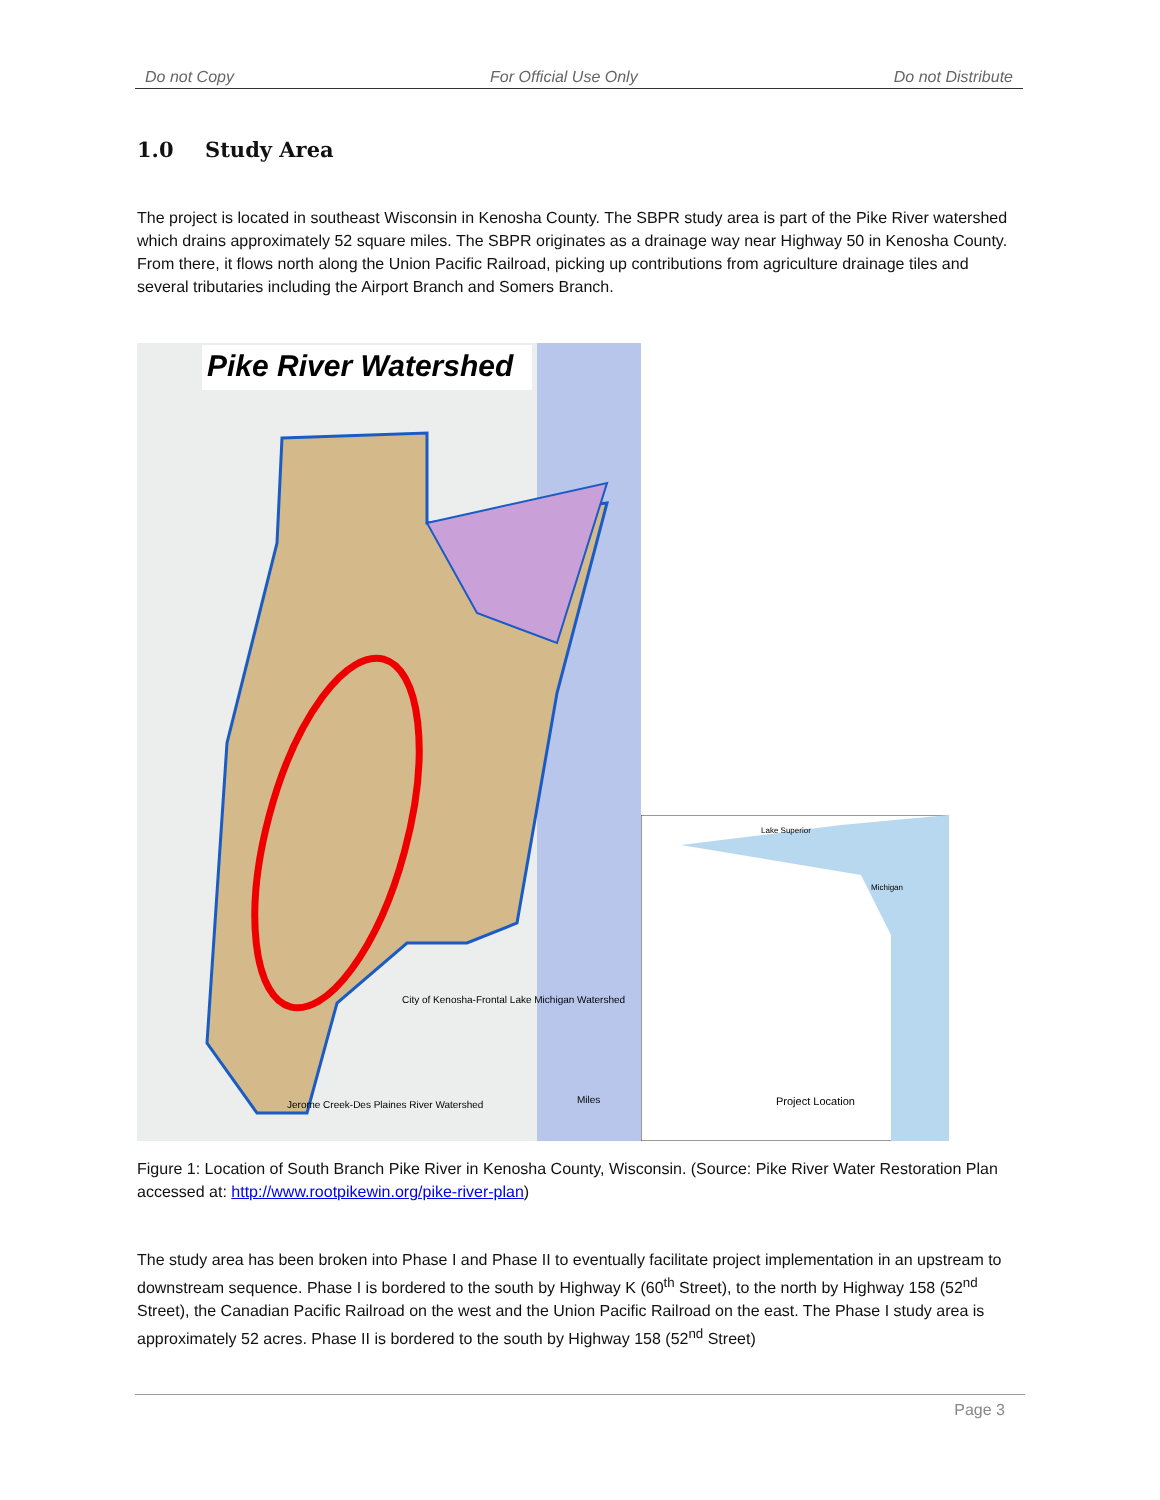Do not Copy For Official Use Only Do not Distribute
1.0 Study Area
The project is located in southeast Wisconsin in Kenosha County. The SBPR study area is part of the Pike River watershed which drains approximately 52 square miles. The SBPR originates as a drainage way near Highway 50 in Kenosha County. From there, it flows north along the Union Pacific Railroad, picking up contributions from agriculture drainage tiles and several tributaries including the Airport Branch and Somers Branch.
Pike River Watershed
City of Kenosha-Frontal Lake Michigan Watershed
Jerome Creek-Des Plaines River Watershed
Miles
Project Location
Lake Superior
Michigan
Figure 1: Location of South Branch Pike River in Kenosha County, Wisconsin. (Source: Pike River Water Restoration Plan accessed at: http://www.rootpikewin.org/pike-river-plan)
The study area has been broken into Phase I and Phase II to eventually facilitate project implementation in an upstream to downstream sequence. Phase I is bordered to the south by Highway K (60<sup>th</sup> Street), to the north by Highway 158 (52<sup>nd</sup> Street), the Canadian Pacific Railroad on the west and the Union Pacific Railroad on the east. The Phase I study area is approximately 52 acres. Phase II is bordered to the south by Highway 158 (52<sup>nd</sup> Street)
Page 3